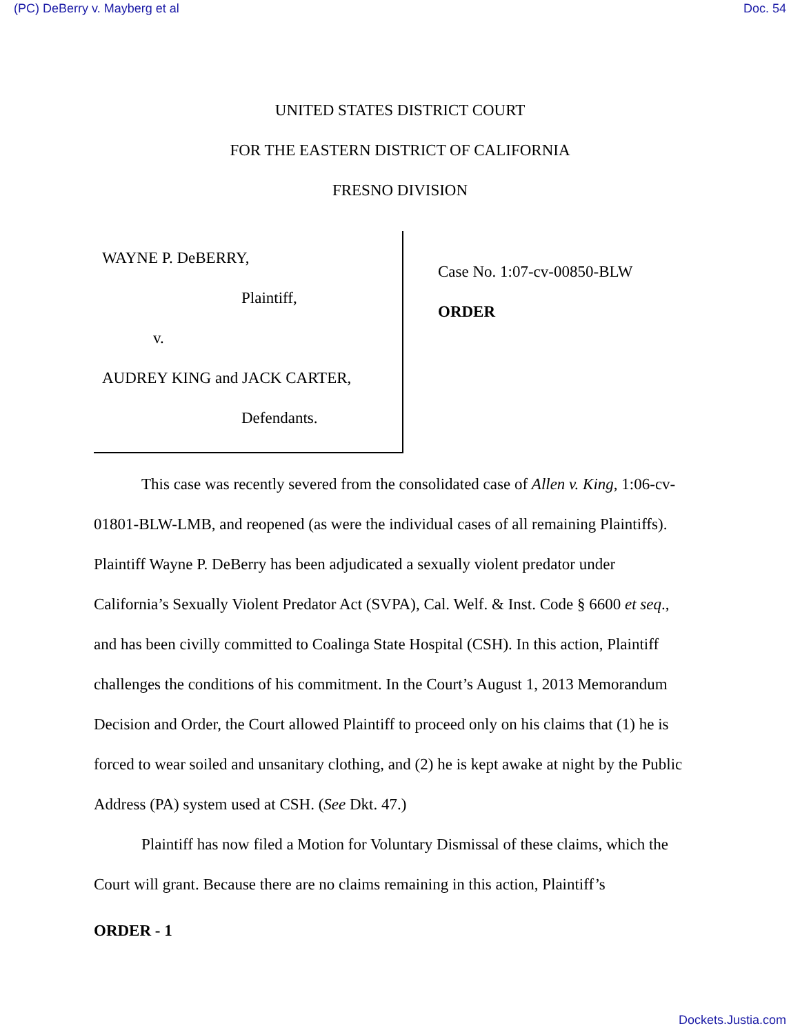(PC) DeBerry v. Mayberg et al Doc. 54
UNITED STATES DISTRICT COURT
FOR THE EASTERN DISTRICT OF CALIFORNIA
FRESNO DIVISION
WAYNE P. DeBERRY,
Plaintiff,
v.
AUDREY KING and JACK CARTER,
Defendants.
Case No. 1:07-cv-00850-BLW
ORDER
This case was recently severed from the consolidated case of Allen v. King, 1:06-cv-01801-BLW-LMB, and reopened (as were the individual cases of all remaining Plaintiffs). Plaintiff Wayne P. DeBerry has been adjudicated a sexually violent predator under California’s Sexually Violent Predator Act (SVPA), Cal. Welf. & Inst. Code § 6600 et seq., and has been civilly committed to Coalinga State Hospital (CSH). In this action, Plaintiff challenges the conditions of his commitment. In the Court’s August 1, 2013 Memorandum Decision and Order, the Court allowed Plaintiff to proceed only on his claims that (1) he is forced to wear soiled and unsanitary clothing, and (2) he is kept awake at night by the Public Address (PA) system used at CSH. (See Dkt. 47.)
Plaintiff has now filed a Motion for Voluntary Dismissal of these claims, which the Court will grant. Because there are no claims remaining in this action, Plaintiff’s
ORDER - 1
Dockets.Justia.com